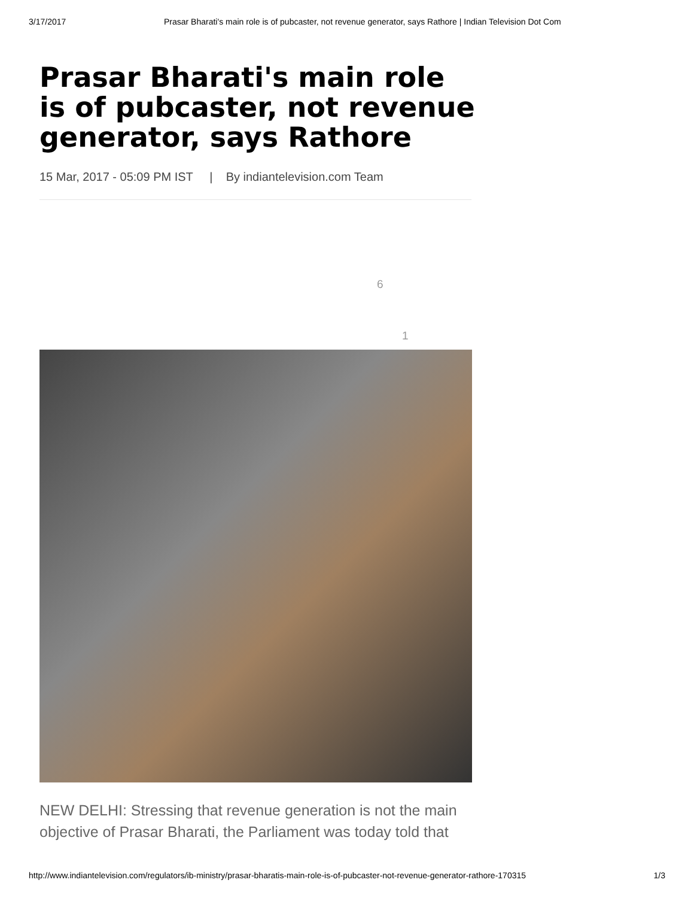3/17/2017 Prasar Bharati's main role is of pubcaster, not revenue generator, says Rathore | Indian Television Dot Com
Prasar Bharati's main role is of pubcaster, not revenue generator, says Rathore
15 Mar, 2017 - 05:09 PM IST | By indiantelevision.com Team
6
1
NEW DELHI: Stressing that revenue generation is not the main objective of Prasar Bharati, the Parliament was today told that
http://www.indiantelevision.com/regulators/ib-ministry/prasar-bharatis-main-role-is-of-pubcaster-not-revenue-generator-rathore-170315 1/3